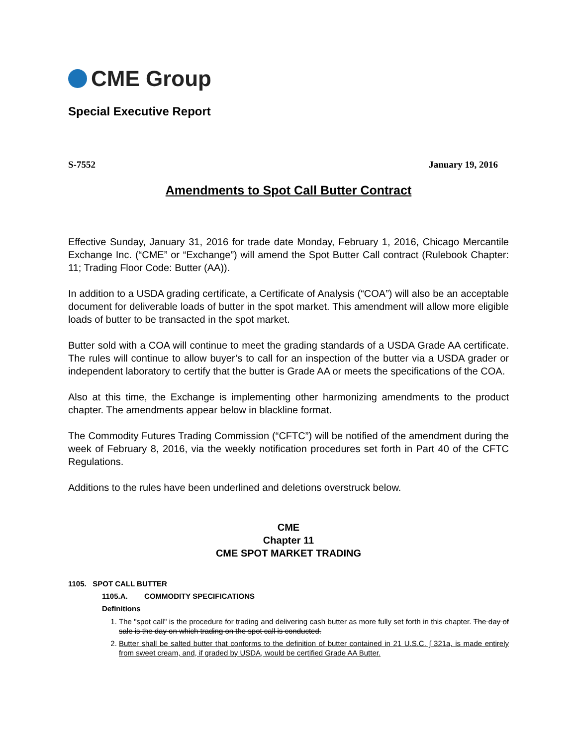CME Group
Special Executive Report
S-7552 January 19, 2016
Amendments to Spot Call Butter Contract
Effective Sunday, January 31, 2016 for trade date Monday, February 1, 2016, Chicago Mercantile Exchange Inc. (“CME” or “Exchange”) will amend the Spot Butter Call contract (Rulebook Chapter: 11; Trading Floor Code: Butter (AA)).
In addition to a USDA grading certificate, a Certificate of Analysis (“COA”) will also be an acceptable document for deliverable loads of butter in the spot market. This amendment will allow more eligible loads of butter to be transacted in the spot market.
Butter sold with a COA will continue to meet the grading standards of a USDA Grade AA certificate. The rules will continue to allow buyer’s to call for an inspection of the butter via a USDA grader or independent laboratory to certify that the butter is Grade AA or meets the specifications of the COA.
Also at this time, the Exchange is implementing other harmonizing amendments to the product chapter. The amendments appear below in blackline format.
The Commodity Futures Trading Commission (“CFTC”) will be notified of the amendment during the week of February 8, 2016, via the weekly notification procedures set forth in Part 40 of the CFTC Regulations.
Additions to the rules have been underlined and deletions overstruck below.
CME
Chapter 11
CME SPOT MARKET TRADING
1105. SPOT CALL BUTTER
1105.A. COMMODITY SPECIFICATIONS
Definitions
1. The "spot call" is the procedure for trading and delivering cash butter as more fully set forth in this chapter. The day of sale is the day on which trading on the spot call is conducted.
2. Butter shall be salted butter that conforms to the definition of butter contained in 21 U.S.C. ∫ 321a, is made entirely from sweet cream, and, if graded by USDA, would be certified Grade AA Butter.